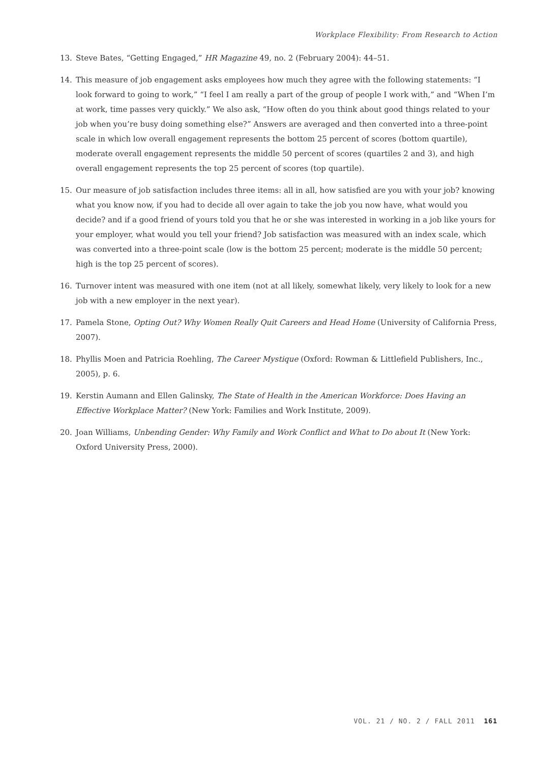Workplace Flexibility: From Research to Action
13. Steve Bates, “Getting Engaged,” HR Magazine 49, no. 2 (February 2004): 44–51.
14. This measure of job engagement asks employees how much they agree with the following statements: “I look forward to going to work,” “I feel I am really a part of the group of people I work with,” and “When I’m at work, time passes very quickly.” We also ask, “How often do you think about good things related to your job when you’re busy doing something else?” Answers are averaged and then converted into a three-point scale in which low overall engagement represents the bottom 25 percent of scores (bottom quartile), moderate overall engagement represents the middle 50 percent of scores (quartiles 2 and 3), and high overall engagement represents the top 25 percent of scores (top quartile).
15. Our measure of job satisfaction includes three items: all in all, how satisfied are you with your job? knowing what you know now, if you had to decide all over again to take the job you now have, what would you decide? and if a good friend of yours told you that he or she was interested in working in a job like yours for your employer, what would you tell your friend? Job satisfaction was measured with an index scale, which was converted into a three-point scale (low is the bottom 25 percent; moderate is the middle 50 percent; high is the top 25 percent of scores).
16. Turnover intent was measured with one item (not at all likely, somewhat likely, very likely to look for a new job with a new employer in the next year).
17. Pamela Stone, Opting Out? Why Women Really Quit Careers and Head Home (University of California Press, 2007).
18. Phyllis Moen and Patricia Roehling, The Career Mystique (Oxford: Rowman & Littlefield Publishers, Inc., 2005), p. 6.
19. Kerstin Aumann and Ellen Galinsky, The State of Health in the American Workforce: Does Having an Effective Workplace Matter? (New York: Families and Work Institute, 2009).
20. Joan Williams, Unbending Gender: Why Family and Work Conflict and What to Do about It (New York: Oxford University Press, 2000).
VOL. 21 / NO. 2 / FALL 2011 161